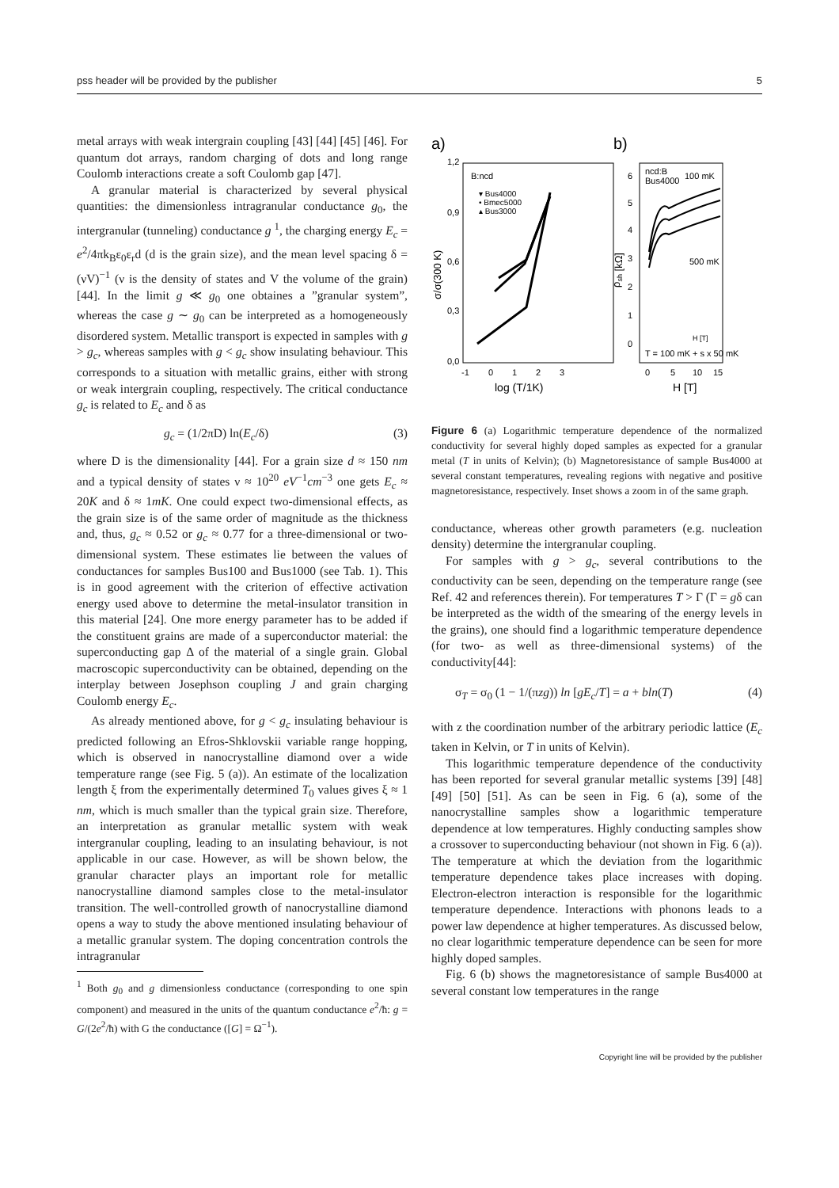pss header will be provided by the publisher 5
metal arrays with weak intergrain coupling [43] [44] [45] [46]. For quantum dot arrays, random charging of dots and long range Coulomb interactions create a soft Coulomb gap [47].
A granular material is characterized by several physical quantities: the dimensionless intragranular conductance g<sub>0</sub>, the intergranular (tunneling) conductance g <sup>1</sup>, the charging energy E<sub>c</sub> = e<sup>2</sup>/4πk<sub>B</sub>ε<sub>0</sub>ε<sub>r</sub>d (d is the grain size), and the mean level spacing δ = (νV)<sup>−1</sup> (ν is the density of states and V the volume of the grain) [44]. In the limit g ≪ g<sub>0</sub> one obtaines a ”granular system”, whereas the case g ∼ g<sub>0</sub> can be interpreted as a homogeneously disordered system. Metallic transport is expected in samples with g > g<sub>c</sub>, whereas samples with g < g<sub>c</sub> show insulating behaviour. This corresponds to a situation with metallic grains, either with strong or weak intergrain coupling, respectively. The critical conductance g<sub>c</sub> is related to E<sub>c</sub> and δ as
g<sub>c</sub> = (1/2πD) ln(E<sub>c</sub>/δ) (3)
where D is the dimensionality [44]. For a grain size d ≈ 150 nm and a typical density of states ν ≈ 10<sup>20</sup> eV<sup>−1</sup>cm<sup>−3</sup> one gets E<sub>c</sub> ≈ 20K and δ ≈ 1mK. One could expect two-dimensional effects, as the grain size is of the same order of magnitude as the thickness and, thus, g<sub>c</sub> ≈ 0.52 or g<sub>c</sub> ≈ 0.77 for a three-dimensional or two-dimensional system. These estimates lie between the values of conductances for samples Bus100 and Bus1000 (see Tab. 1). This is in good agreement with the criterion of effective activation energy used above to determine the metal-insulator transition in this material [24]. One more energy parameter has to be added if the constituent grains are made of a superconductor material: the superconducting gap Δ of the material of a single grain. Global macroscopic superconductivity can be obtained, depending on the interplay between Josephson coupling J and grain charging Coulomb energy E<sub>c</sub>.
As already mentioned above, for g < g<sub>c</sub> insulating behaviour is predicted following an Efros-Shklovskii variable range hopping, which is observed in nanocrystalline diamond over a wide temperature range (see Fig. 5 (a)). An estimate of the localization length ξ from the experimentally determined T<sub>0</sub> values gives ξ ≈ 1 nm, which is much smaller than the typical grain size. Therefore, an interpretation as granular metallic system with weak intergranular coupling, leading to an insulating behaviour, is not applicable in our case. However, as will be shown below, the granular character plays an important role for metallic nanocrystalline diamond samples close to the metal-insulator transition. The well-controlled growth of nanocrystalline diamond opens a way to study the above mentioned insulating behaviour of a metallic granular system. The doping concentration controls the intragranular
<sup>1</sup> Both g<sub>0</sub> and g dimensionless conductance (corresponding to one spin component) and measured in the units of the quantum conductance e<sup>2</sup>/ħ: g = G/(2e<sup>2</sup>/ħ) with G the conductance ([G] = Ω<sup>−1</sup>).
a)
b)
1,2
0,9
0,6
0,3
0,0
-1
0
1
2
3
log (T/1K)
σ/σ(300 K)
B:ncd
▾ Bus4000
• Bmec5000
▴ Bus3000
6
5
4
3
2
1
0
ncd:B
Bus4000
100 mK
500 mK
0
5
10
15
H [T]
ρsh [kΩ]
T = 100 mK + s x 50 mK
H [T]
Figure 6 (a) Logarithmic temperature dependence of the normalized conductivity for several highly doped samples as expected for a granular metal (T in units of Kelvin); (b) Magnetoresistance of sample Bus4000 at several constant temperatures, revealing regions with negative and positive magnetoresistance, respectively. Inset shows a zoom in of the same graph.
conductance, whereas other growth parameters (e.g. nucleation density) determine the intergranular coupling.
For samples with g > g<sub>c</sub>, several contributions to the conductivity can be seen, depending on the temperature range (see Ref. 42 and references therein). For temperatures T > Γ (Γ = gδ can be interpreted as the width of the smearing of the energy levels in the grains), one should find a logarithmic temperature dependence (for two- as well as three-dimensional systems) of the conductivity[44]:
σ<sub>T</sub> = σ<sub>0</sub> (1 − 1/(πzg)) ln [gE<sub>c</sub>/T] = a + bln(T) (4)
with z the coordination number of the arbitrary periodic lattice (E<sub>c</sub> taken in Kelvin, or T in units of Kelvin).
This logarithmic temperature dependence of the conductivity has been reported for several granular metallic systems [39] [48] [49] [50] [51]. As can be seen in Fig. 6 (a), some of the nanocrystalline samples show a logarithmic temperature dependence at low temperatures. Highly conducting samples show a crossover to superconducting behaviour (not shown in Fig. 6 (a)). The temperature at which the deviation from the logarithmic temperature dependence takes place increases with doping. Electron-electron interaction is responsible for the logarithmic temperature dependence. Interactions with phonons leads to a power law dependence at higher temperatures. As discussed below, no clear logarithmic temperature dependence can be seen for more highly doped samples.
Fig. 6 (b) shows the magnetoresistance of sample Bus4000 at several constant low temperatures in the range
Copyright line will be provided by the publisher